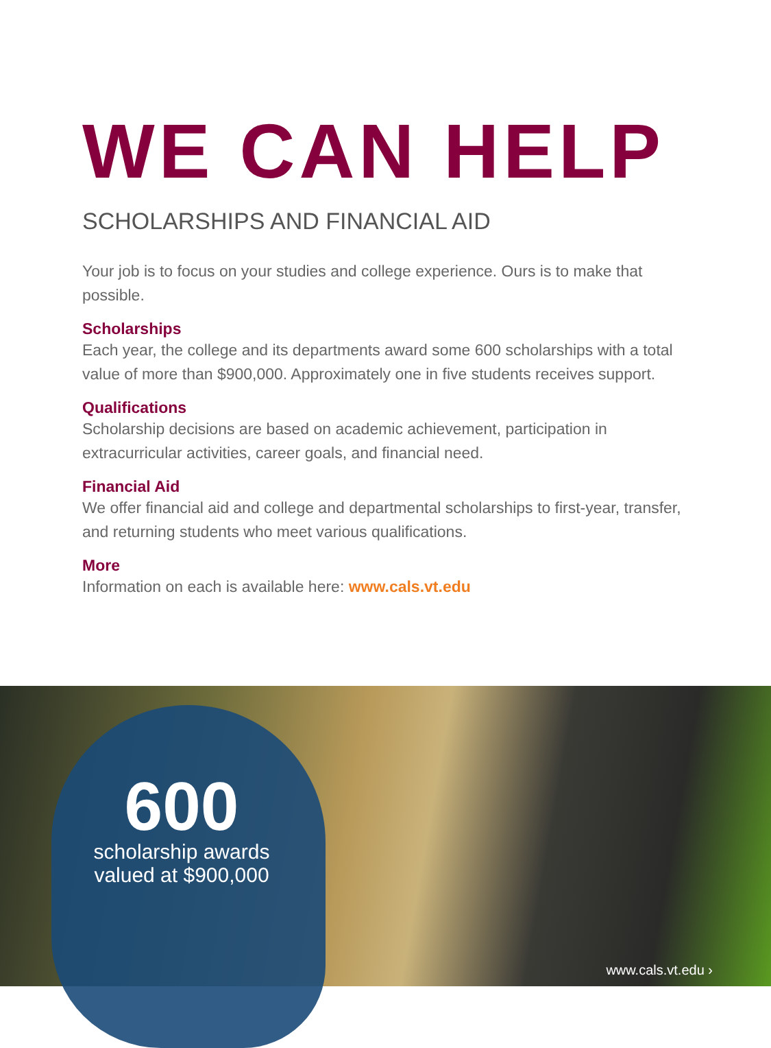WE CAN HELP
SCHOLARSHIPS AND FINANCIAL AID
Your job is to focus on your studies and college experience. Ours is to make that possible.
Scholarships
Each year, the college and its departments award some 600 scholarships with a total value of more than $900,000. Approximately one in five students receives support.
Qualifications
Scholarship decisions are based on academic achievement, participation in extracurricular activities, career goals, and financial need.
Financial Aid
We offer financial aid and college and departmental scholarships to first-year, transfer, and returning students who meet various qualifications.
More
Information on each is available here: www.cals.vt.edu
600
scholarship awards valued at $900,000
www.cals.vt.edu ›